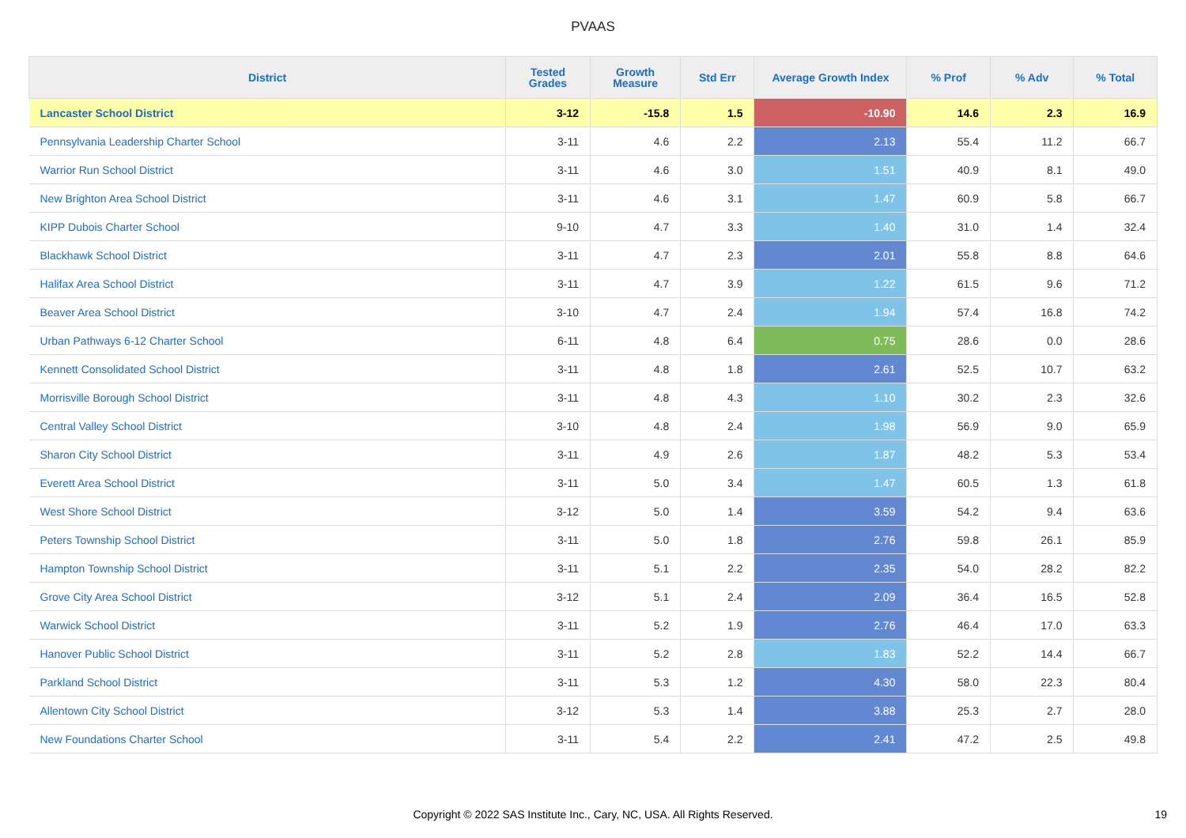PVAAS
| District | Tested Grades | Growth Measure | Std Err | Average Growth Index | % Prof | % Adv | % Total |
| --- | --- | --- | --- | --- | --- | --- | --- |
| Lancaster School District | 3-12 | -15.8 | 1.5 | -10.90 | 14.6 | 2.3 | 16.9 |
| Pennsylvania Leadership Charter School | 3-11 | 4.6 | 2.2 | 2.13 | 55.4 | 11.2 | 66.7 |
| Warrior Run School District | 3-11 | 4.6 | 3.0 | 1.51 | 40.9 | 8.1 | 49.0 |
| New Brighton Area School District | 3-11 | 4.6 | 3.1 | 1.47 | 60.9 | 5.8 | 66.7 |
| KIPP Dubois Charter School | 9-10 | 4.7 | 3.3 | 1.40 | 31.0 | 1.4 | 32.4 |
| Blackhawk School District | 3-11 | 4.7 | 2.3 | 2.01 | 55.8 | 8.8 | 64.6 |
| Halifax Area School District | 3-11 | 4.7 | 3.9 | 1.22 | 61.5 | 9.6 | 71.2 |
| Beaver Area School District | 3-10 | 4.7 | 2.4 | 1.94 | 57.4 | 16.8 | 74.2 |
| Urban Pathways 6-12 Charter School | 6-11 | 4.8 | 6.4 | 0.75 | 28.6 | 0.0 | 28.6 |
| Kennett Consolidated School District | 3-11 | 4.8 | 1.8 | 2.61 | 52.5 | 10.7 | 63.2 |
| Morrisville Borough School District | 3-11 | 4.8 | 4.3 | 1.10 | 30.2 | 2.3 | 32.6 |
| Central Valley School District | 3-10 | 4.8 | 2.4 | 1.98 | 56.9 | 9.0 | 65.9 |
| Sharon City School District | 3-11 | 4.9 | 2.6 | 1.87 | 48.2 | 5.3 | 53.4 |
| Everett Area School District | 3-11 | 5.0 | 3.4 | 1.47 | 60.5 | 1.3 | 61.8 |
| West Shore School District | 3-12 | 5.0 | 1.4 | 3.59 | 54.2 | 9.4 | 63.6 |
| Peters Township School District | 3-11 | 5.0 | 1.8 | 2.76 | 59.8 | 26.1 | 85.9 |
| Hampton Township School District | 3-11 | 5.1 | 2.2 | 2.35 | 54.0 | 28.2 | 82.2 |
| Grove City Area School District | 3-12 | 5.1 | 2.4 | 2.09 | 36.4 | 16.5 | 52.8 |
| Warwick School District | 3-11 | 5.2 | 1.9 | 2.76 | 46.4 | 17.0 | 63.3 |
| Hanover Public School District | 3-11 | 5.2 | 2.8 | 1.83 | 52.2 | 14.4 | 66.7 |
| Parkland School District | 3-11 | 5.3 | 1.2 | 4.30 | 58.0 | 22.3 | 80.4 |
| Allentown City School District | 3-12 | 5.3 | 1.4 | 3.88 | 25.3 | 2.7 | 28.0 |
| New Foundations Charter School | 3-11 | 5.4 | 2.2 | 2.41 | 47.2 | 2.5 | 49.8 |
Copyright © 2022 SAS Institute Inc., Cary, NC, USA. All Rights Reserved. 19